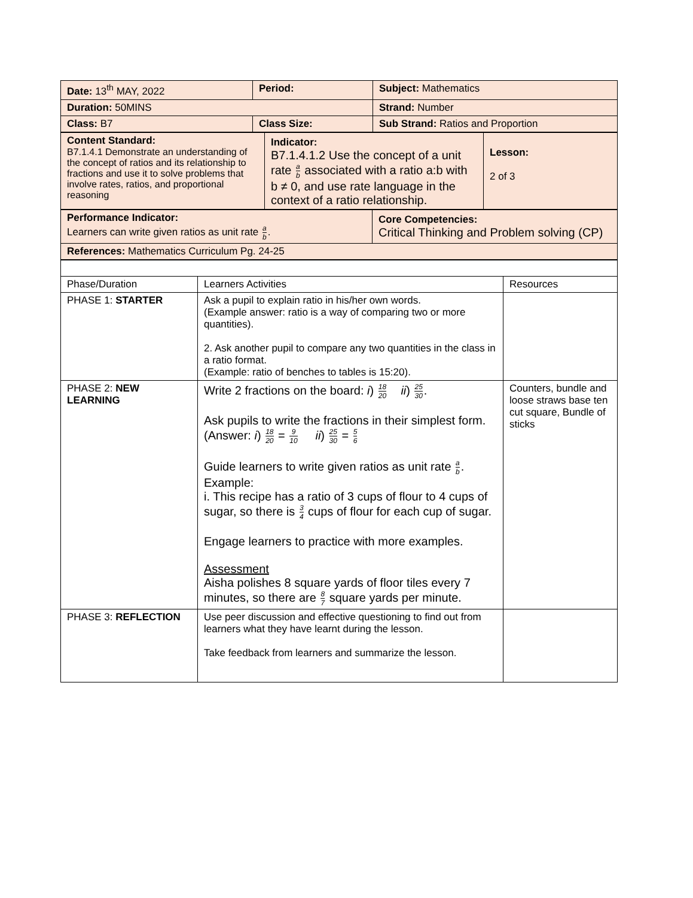| Date: 13<sup>th</sup> MAY, 2022 | Period: | Subject: Mathematics |
| Duration: 50MINS | | Strand: Number |
| Class: B7 | Class Size: | Sub Strand: Ratios and Proportion |
| Content Standard: B7.1.4.1 Demonstrate an understanding of the concept of ratios and its relationship to fractions and use it to solve problems that involve rates, ratios, and proportional reasoning | Indicator: B7.1.4.1.2 Use the concept of a unit rate a b associated with a ratio a:b with b ≠ 0, and use rate language in the context of a ratio relationship. | Lesson: 2 of 3 |
| Performance Indicator: Learners can write given ratios as unit rate a b . | Core Competencies: Critical Thinking and Problem solving (CP) |
| References: Mathematics Curriculum Pg. 24-25 | |
| Phase/Duration | Learners Activities | Resources |
| --- | --- | --- |
| PHASE 1: STARTER | Ask a pupil to explain ratio in his/her own words. (Example answer: ratio is a way of comparing two or more quantities). 2. Ask another pupil to compare any two quantities in the class in a ratio format. (Example: ratio of benches to tables is 15:20). | |
| PHASE 2: NEW LEARNING | Write 2 fractions on the board: i ) 18 20 ii ) 25 30 . Ask pupils to write the fractions in their simplest form. (Answer: i ) 18 20 = 9 10 ii ) 25 30 = 5 6 Guide learners to write given ratios as unit rate a b . Example: i. This recipe has a ratio of 3 cups of flour to 4 cups of sugar, so there is 3 4 cups of flour for each cup of sugar. Engage learners to practice with more examples. Assessment Aisha polishes 8 square yards of floor tiles every 7 minutes, so there are 8 7 square yards per minute. | Counters, bundle and loose straws base ten cut square, Bundle of sticks |
| PHASE 3: REFLECTION | Use peer discussion and effective questioning to find out from learners what they have learnt during the lesson. Take feedback from learners and summarize the lesson. | |